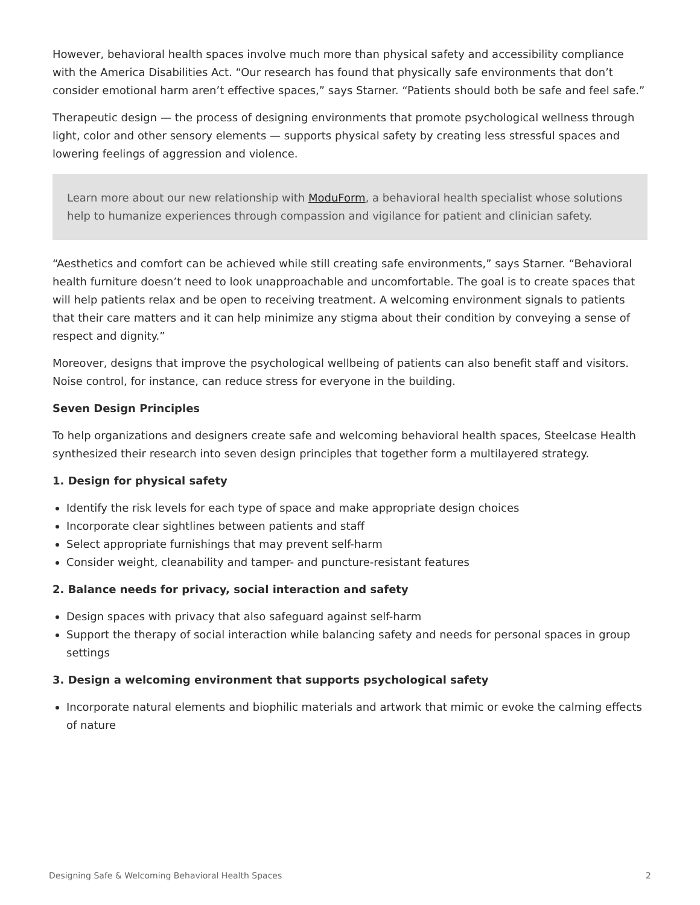However, behavioral health spaces involve much more than physical safety and accessibility compliance with the America Disabilities Act. “Our research has found that physically safe environments that don’t consider emotional harm aren’t effective spaces,” says Starner. “Patients should both be safe and feel safe.”
Therapeutic design — the process of designing environments that promote psychological wellness through light, color and other sensory elements — supports physical safety by creating less stressful spaces and lowering feelings of aggression and violence.
Learn more about our new relationship with ModuForm, a behavioral health specialist whose solutions help to humanize experiences through compassion and vigilance for patient and clinician safety.
“Aesthetics and comfort can be achieved while still creating safe environments,” says Starner. “Behavioral health furniture doesn’t need to look unapproachable and uncomfortable. The goal is to create spaces that will help patients relax and be open to receiving treatment. A welcoming environment signals to patients that their care matters and it can help minimize any stigma about their condition by conveying a sense of respect and dignity.”
Moreover, designs that improve the psychological wellbeing of patients can also benefit staff and visitors. Noise control, for instance, can reduce stress for everyone in the building.
Seven Design Principles
To help organizations and designers create safe and welcoming behavioral health spaces, Steelcase Health synthesized their research into seven design principles that together form a multilayered strategy.
1. Design for physical safety
Identify the risk levels for each type of space and make appropriate design choices
Incorporate clear sightlines between patients and staff
Select appropriate furnishings that may prevent self-harm
Consider weight, cleanability and tamper- and puncture-resistant features
2. Balance needs for privacy, social interaction and safety
Design spaces with privacy that also safeguard against self-harm
Support the therapy of social interaction while balancing safety and needs for personal spaces in group settings
3. Design a welcoming environment that supports psychological safety
Incorporate natural elements and biophilic materials and artwork that mimic or evoke the calming effects of nature
Designing Safe & Welcoming Behavioral Health Spaces 2